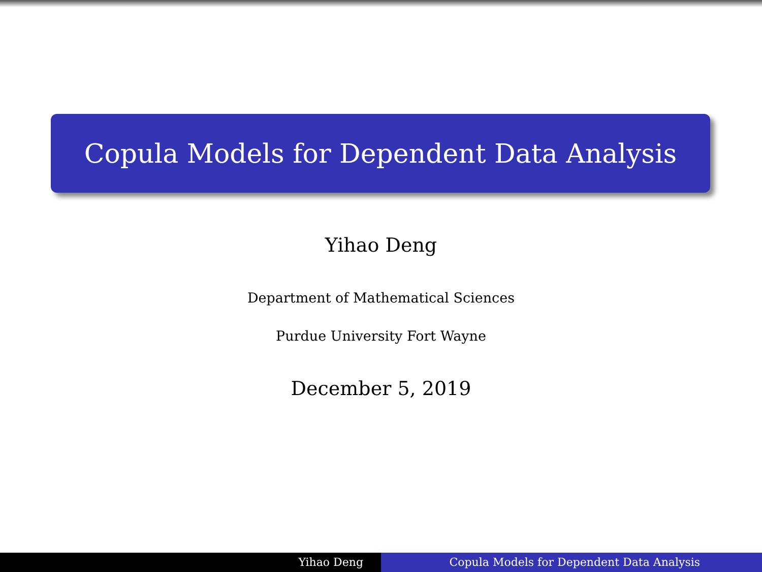Copula Models for Dependent Data Analysis
Yihao Deng
Department of Mathematical Sciences
Purdue University Fort Wayne
December 5, 2019
Yihao Deng Copula Models for Dependent Data Analysis